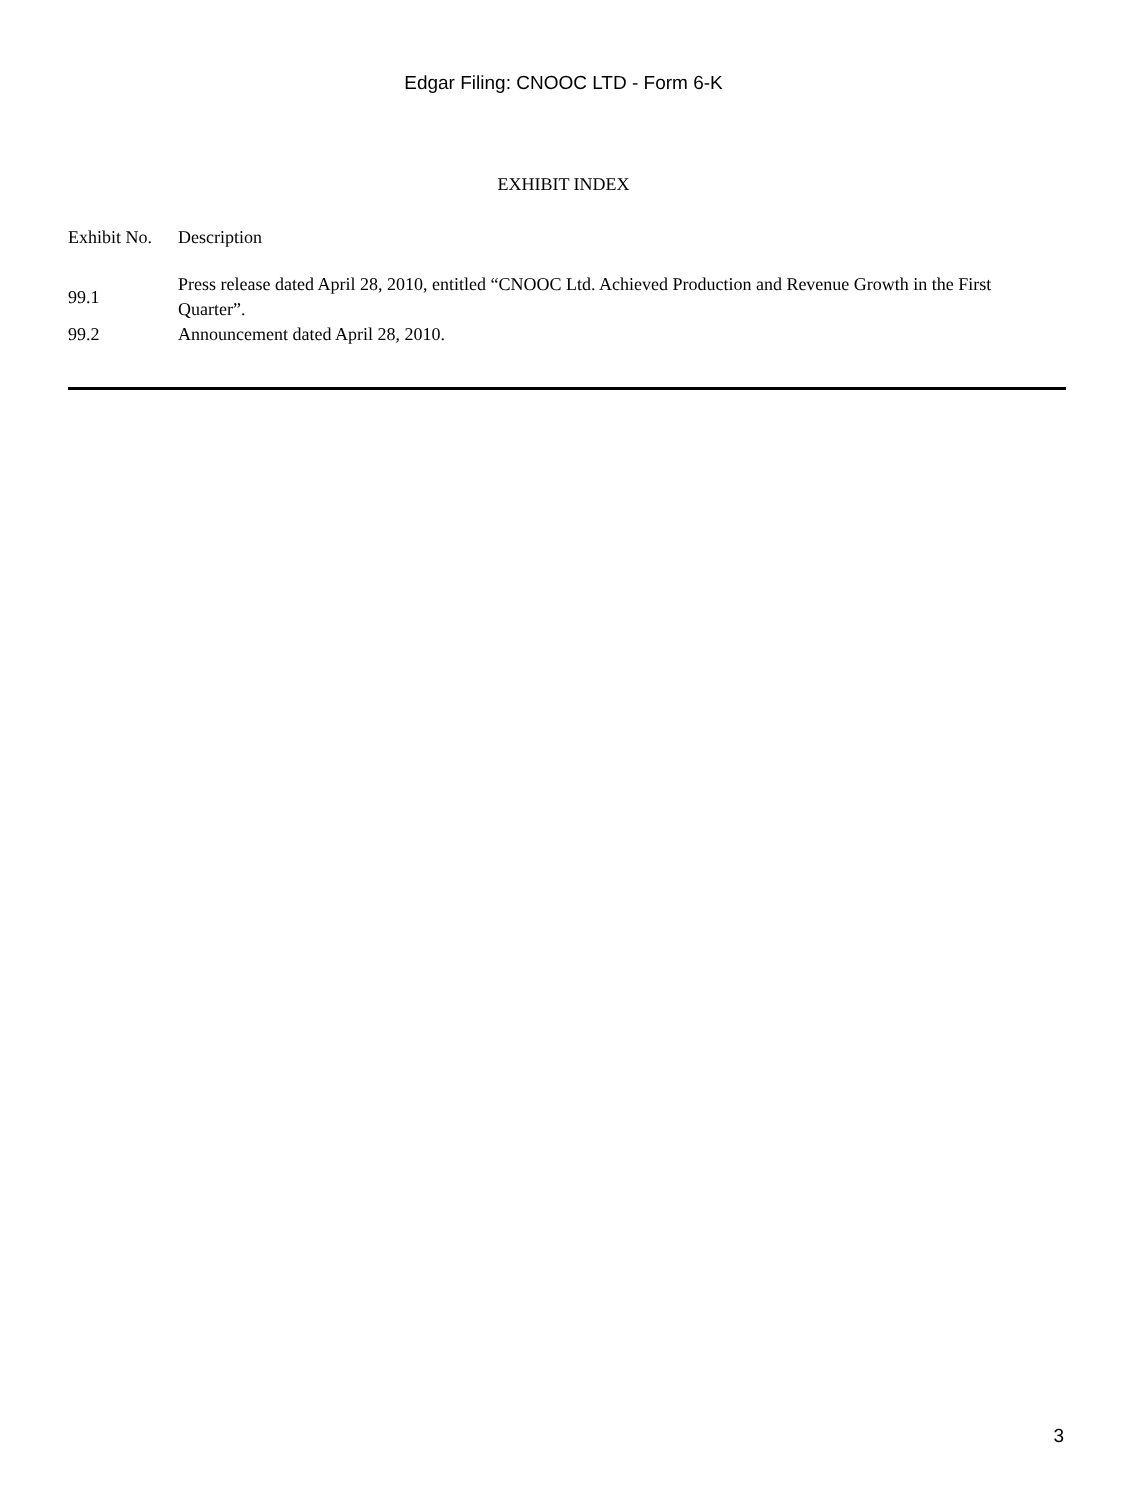Edgar Filing: CNOOC LTD - Form 6-K
EXHIBIT INDEX
| Exhibit No. | Description |
| --- | --- |
| 99.1 | Press release dated April 28, 2010, entitled “CNOOC Ltd. Achieved Production and Revenue Growth in the First Quarter”. |
| 99.2 | Announcement dated April 28, 2010. |
3